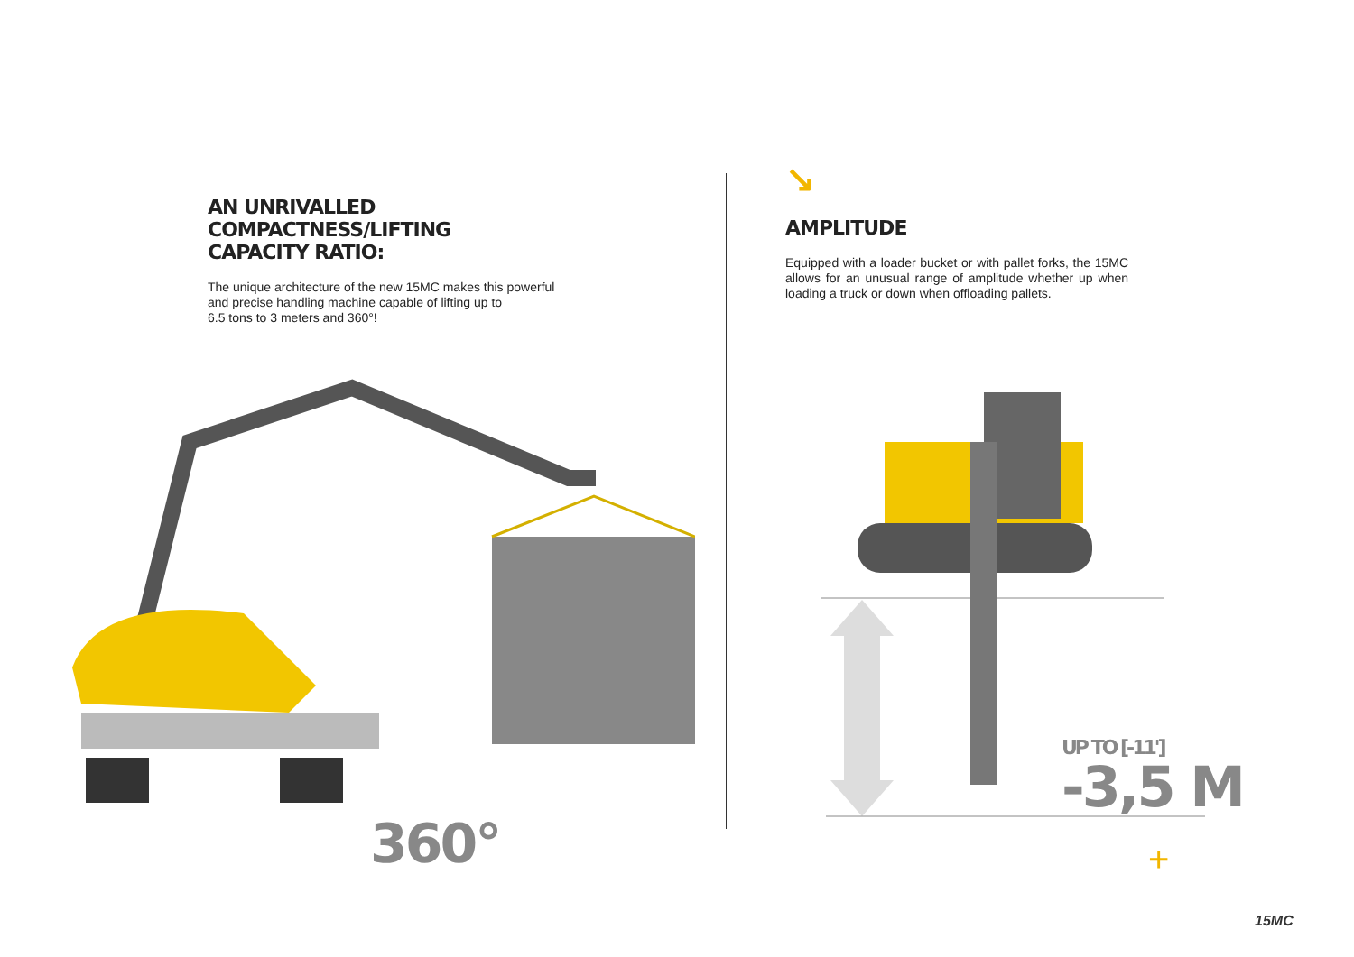AN UNRIVALLED
COMPACTNESS/LIFTING
CAPACITY RATIO:
The unique architecture of the new 15MC makes this powerful
and precise handling machine capable of lifting up to
6.5 tons to 3 meters and 360°!
360°
↘
AMPLITUDE
Equipped with a loader bucket or with pallet forks, the 15MC allows for an unusual range of amplitude whether up when loading a truck or down when offloading pallets.
UP TO [-11']
-3,5 M
+
15MC